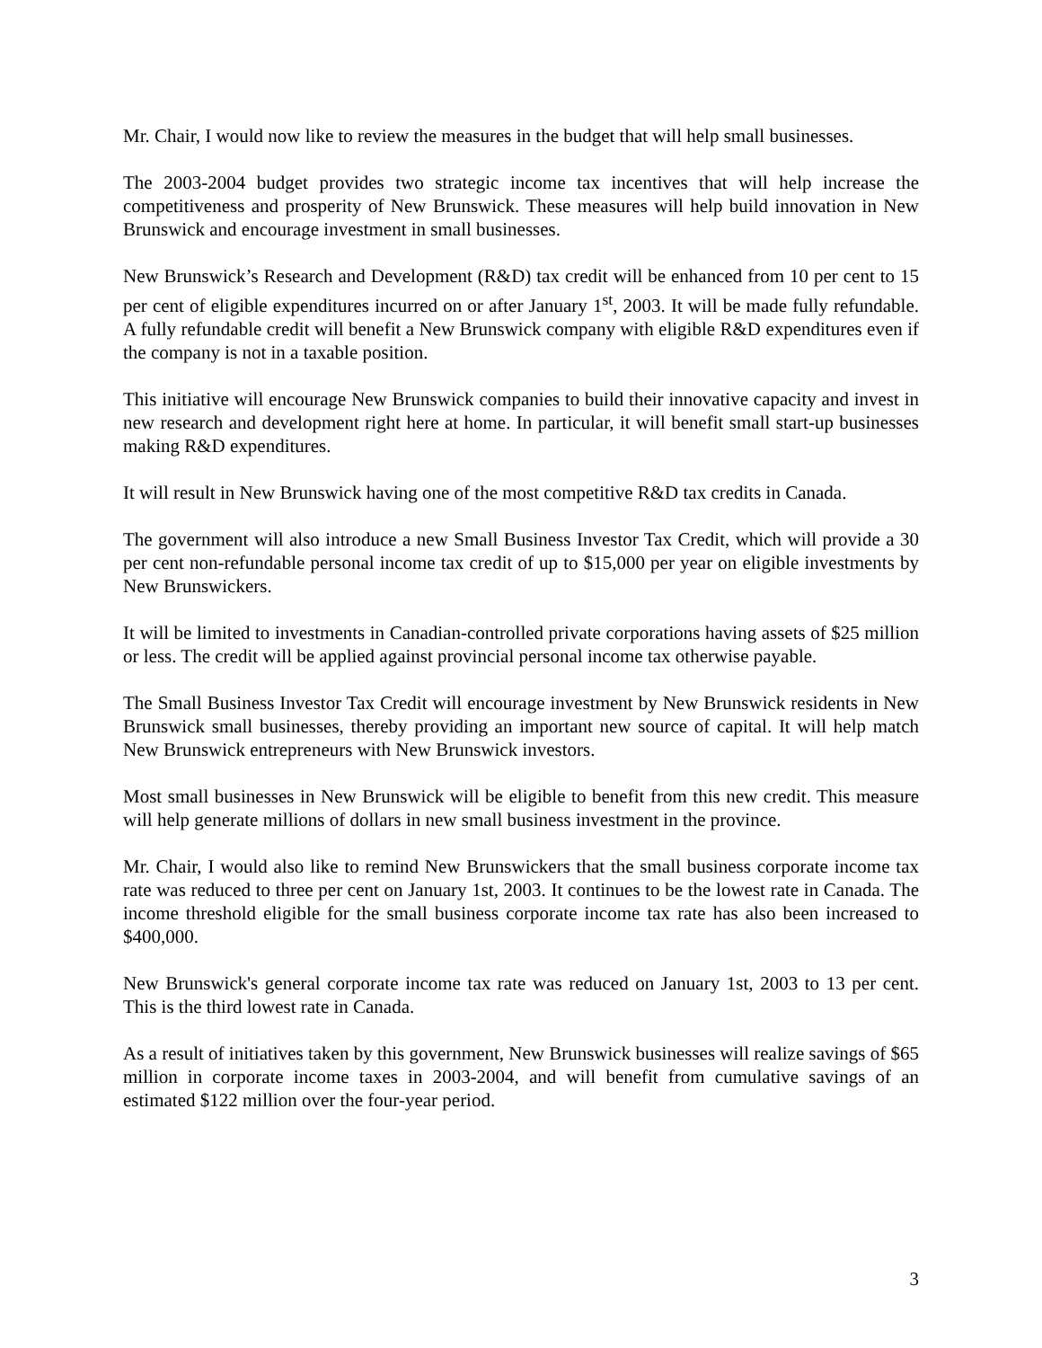Mr. Chair, I would now like to review the measures in the budget that will help small businesses.
The 2003-2004 budget provides two strategic income tax incentives that will help increase the competitiveness and prosperity of New Brunswick. These measures will help build innovation in New Brunswick and encourage investment in small businesses.
New Brunswick’s Research and Development (R&D) tax credit will be enhanced from 10 per cent to 15 per cent of eligible expenditures incurred on or after January 1<sup>st</sup>, 2003. It will be made fully refundable. A fully refundable credit will benefit a New Brunswick company with eligible R&D expenditures even if the company is not in a taxable position.
This initiative will encourage New Brunswick companies to build their innovative capacity and invest in new research and development right here at home. In particular, it will benefit small start-up businesses making R&D expenditures.
It will result in New Brunswick having one of the most competitive R&D tax credits in Canada.
The government will also introduce a new Small Business Investor Tax Credit, which will provide a 30 per cent non-refundable personal income tax credit of up to $15,000 per year on eligible investments by New Brunswickers.
It will be limited to investments in Canadian-controlled private corporations having assets of $25 million or less. The credit will be applied against provincial personal income tax otherwise payable.
The Small Business Investor Tax Credit will encourage investment by New Brunswick residents in New Brunswick small businesses, thereby providing an important new source of capital. It will help match New Brunswick entrepreneurs with New Brunswick investors.
Most small businesses in New Brunswick will be eligible to benefit from this new credit. This measure will help generate millions of dollars in new small business investment in the province.
Mr. Chair, I would also like to remind New Brunswickers that the small business corporate income tax rate was reduced to three per cent on January 1st, 2003. It continues to be the lowest rate in Canada. The income threshold eligible for the small business corporate income tax rate has also been increased to $400,000.
New Brunswick's general corporate income tax rate was reduced on January 1st, 2003 to 13 per cent. This is the third lowest rate in Canada.
As a result of initiatives taken by this government, New Brunswick businesses will realize savings of $65 million in corporate income taxes in 2003-2004, and will benefit from cumulative savings of an estimated $122 million over the four-year period.
3